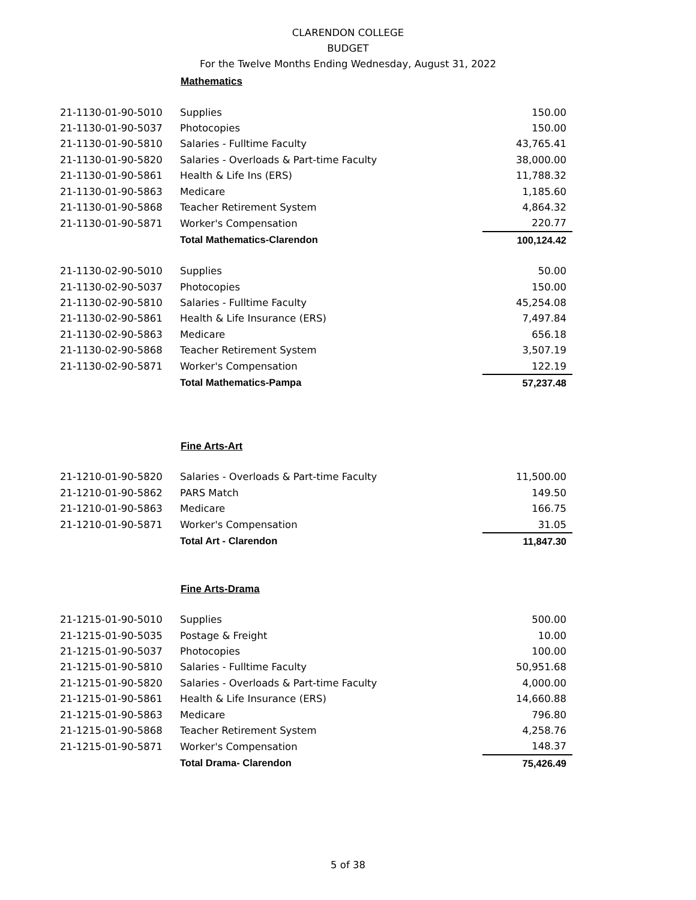CLARENDON COLLEGE
BUDGET
For the Twelve Months Ending Wednesday, August 31, 2022
Mathematics
| 21-1130-01-90-5010 | Supplies | 150.00 |
| 21-1130-01-90-5037 | Photocopies | 150.00 |
| 21-1130-01-90-5810 | Salaries - Fulltime Faculty | 43,765.41 |
| 21-1130-01-90-5820 | Salaries - Overloads & Part-time Faculty | 38,000.00 |
| 21-1130-01-90-5861 | Health & Life Ins (ERS) | 11,788.32 |
| 21-1130-01-90-5863 | Medicare | 1,185.60 |
| 21-1130-01-90-5868 | Teacher Retirement System | 4,864.32 |
| 21-1130-01-90-5871 | Worker's Compensation | 220.77 |
| | Total Mathematics-Clarendon | 100,124.42 |
| 21-1130-02-90-5010 | Supplies | 50.00 |
| 21-1130-02-90-5037 | Photocopies | 150.00 |
| 21-1130-02-90-5810 | Salaries - Fulltime Faculty | 45,254.08 |
| 21-1130-02-90-5861 | Health & Life Insurance (ERS) | 7,497.84 |
| 21-1130-02-90-5863 | Medicare | 656.18 |
| 21-1130-02-90-5868 | Teacher Retirement System | 3,507.19 |
| 21-1130-02-90-5871 | Worker's Compensation | 122.19 |
| | Total Mathematics-Pampa | 57,237.48 |
Fine Arts-Art
| 21-1210-01-90-5820 | Salaries - Overloads & Part-time Faculty | 11,500.00 |
| 21-1210-01-90-5862 | PARS Match | 149.50 |
| 21-1210-01-90-5863 | Medicare | 166.75 |
| 21-1210-01-90-5871 | Worker's Compensation | 31.05 |
| | Total Art - Clarendon | 11,847.30 |
Fine Arts-Drama
| 21-1215-01-90-5010 | Supplies | 500.00 |
| 21-1215-01-90-5035 | Postage & Freight | 10.00 |
| 21-1215-01-90-5037 | Photocopies | 100.00 |
| 21-1215-01-90-5810 | Salaries - Fulltime Faculty | 50,951.68 |
| 21-1215-01-90-5820 | Salaries - Overloads & Part-time Faculty | 4,000.00 |
| 21-1215-01-90-5861 | Health & Life Insurance (ERS) | 14,660.88 |
| 21-1215-01-90-5863 | Medicare | 796.80 |
| 21-1215-01-90-5868 | Teacher Retirement System | 4,258.76 |
| 21-1215-01-90-5871 | Worker's Compensation | 148.37 |
| | Total Drama- Clarendon | 75,426.49 |
5 of 38